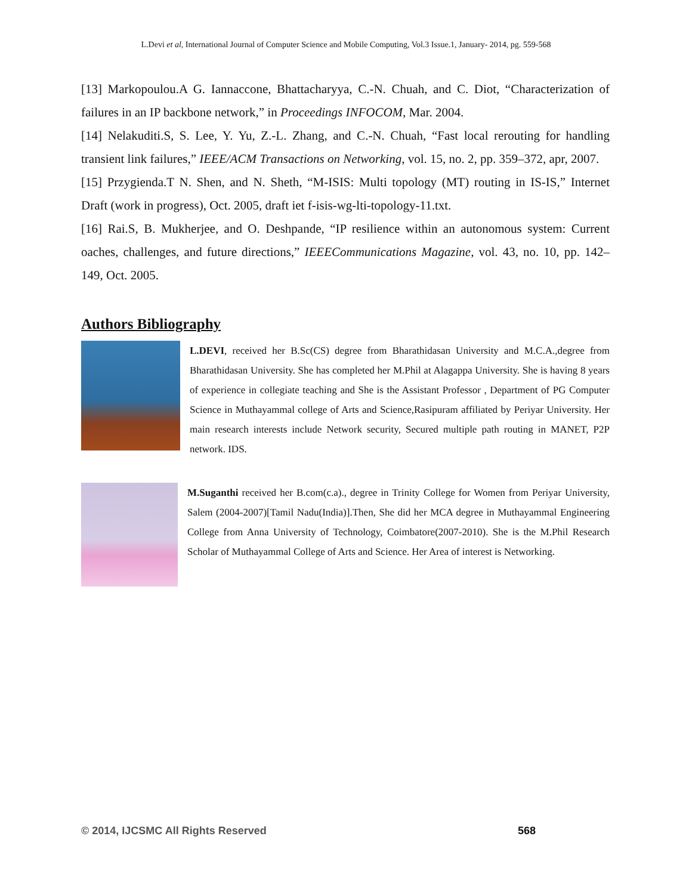L.Devi et al, International Journal of Computer Science and Mobile Computing, Vol.3 Issue.1, January- 2014, pg. 559-568
[13] Markopoulou.A G. Iannaccone, Bhattacharyya, C.-N. Chuah, and C. Diot, “Characterization of failures in an IP backbone network,” in Proceedings INFOCOM, Mar. 2004.
[14] Nelakuditi.S, S. Lee, Y. Yu, Z.-L. Zhang, and C.-N. Chuah, “Fast local rerouting for handling transient link failures,” IEEE/ACM Transactions on Networking, vol. 15, no. 2, pp. 359–372, apr, 2007.
[15] Przygienda.T N. Shen, and N. Sheth, “M-ISIS: Multi topology (MT) routing in IS-IS,” Internet Draft (work in progress), Oct. 2005, draft iet f-isis-wg-lti-topology-11.txt.
[16] Rai.S, B. Mukherjee, and O. Deshpande, “IP resilience within an autonomous system: Current oaches, challenges, and future directions,” IEEECommunications Magazine, vol. 43, no. 10, pp. 142–149, Oct. 2005.
Authors Bibliography
L.DEVI, received her B.Sc(CS) degree from Bharathidasan University and M.C.A.,degree from Bharathidasan University. She has completed her M.Phil at Alagappa University. She is having 8 years of experience in collegiate teaching and She is the Assistant Professor , Department of PG Computer Science in Muthayammal college of Arts and Science,Rasipuram affiliated by Periyar University. Her main research interests include Network security, Secured multiple path routing in MANET, P2P network. IDS.
M.Suganthi received her B.com(c.a)., degree in Trinity College for Women from Periyar University, Salem (2004-2007)[Tamil Nadu(India)].Then, She did her MCA degree in Muthayammal Engineering College from Anna University of Technology, Coimbatore(2007-2010). She is the M.Phil Research Scholar of Muthayammal College of Arts and Science. Her Area of interest is Networking.
© 2014, IJCSMC All Rights Reserved 568